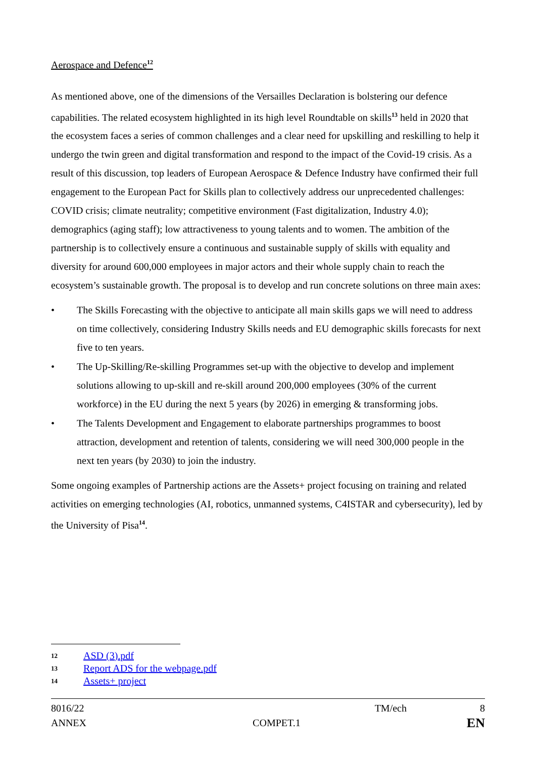Aerospace and Defence<sup>12</sup>
As mentioned above, one of the dimensions of the Versailles Declaration is bolstering our defence capabilities. The related ecosystem highlighted in its high level Roundtable on skills<sup>13</sup> held in 2020 that the ecosystem faces a series of common challenges and a clear need for upskilling and reskilling to help it undergo the twin green and digital transformation and respond to the impact of the Covid-19 crisis. As a result of this discussion, top leaders of European Aerospace & Defence Industry have confirmed their full engagement to the European Pact for Skills plan to collectively address our unprecedented challenges: COVID crisis; climate neutrality; competitive environment (Fast digitalization, Industry 4.0); demographics (aging staff); low attractiveness to young talents and to women. The ambition of the partnership is to collectively ensure a continuous and sustainable supply of skills with equality and diversity for around 600,000 employees in major actors and their whole supply chain to reach the ecosystem’s sustainable growth. The proposal is to develop and run concrete solutions on three main axes:
• The Skills Forecasting with the objective to anticipate all main skills gaps we will need to address on time collectively, considering Industry Skills needs and EU demographic skills forecasts for next five to ten years.
• The Up-Skilling/Re-skilling Programmes set-up with the objective to develop and implement solutions allowing to up-skill and re-skill around 200,000 employees (30% of the current workforce) in the EU during the next 5 years (by 2026) in emerging & transforming jobs.
• The Talents Development and Engagement to elaborate partnerships programmes to boost attraction, development and retention of talents, considering we will need 300,000 people in the next ten years (by 2030) to join the industry.
Some ongoing examples of Partnership actions are the Assets+ project focusing on training and related activities on emerging technologies (AI, robotics, unmanned systems, C4ISTAR and cybersecurity), led by the University of Pisa<sup>14</sup>.
12 ASD (3).pdf
13 Report ADS for the webpage.pdf
14 Assets+ project
8016/22 TM/ech 8
ANNEX COMPET.1 EN